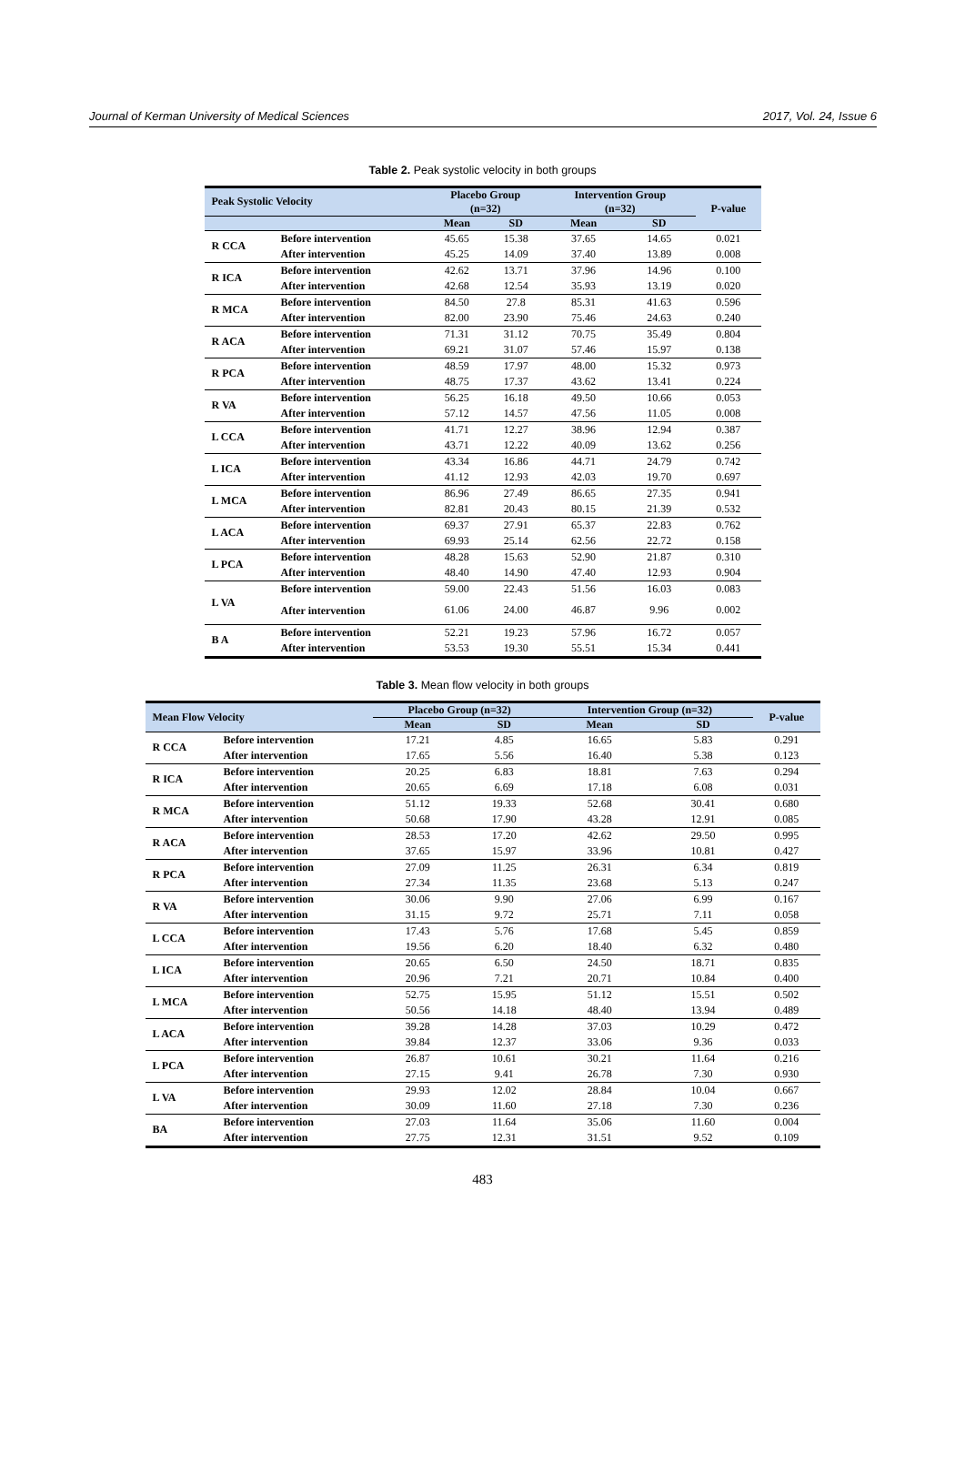Journal of Kerman University of Medical Sciences 2017, Vol. 24, Issue 6
Table 2. Peak systolic velocity in both groups
| Peak Systolic Velocity | | Placebo Group (n=32) | | Intervention Group (n=32) | | P-value |
| --- | --- | --- | --- | --- | --- | --- |
| | | Mean | SD | Mean | SD | |
| R CCA | Before intervention | 45.65 | 15.38 | 37.65 | 14.65 | 0.021 |
| | After intervention | 45.25 | 14.09 | 37.40 | 13.89 | 0.008 |
| R ICA | Before intervention | 42.62 | 13.71 | 37.96 | 14.96 | 0.100 |
| | After intervention | 42.68 | 12.54 | 35.93 | 13.19 | 0.020 |
| R MCA | Before intervention | 84.50 | 27.8 | 85.31 | 41.63 | 0.596 |
| | After intervention | 82.00 | 23.90 | 75.46 | 24.63 | 0.240 |
| R ACA | Before intervention | 71.31 | 31.12 | 70.75 | 35.49 | 0.804 |
| | After intervention | 69.21 | 31.07 | 57.46 | 15.97 | 0.138 |
| R PCA | Before intervention | 48.59 | 17.97 | 48.00 | 15.32 | 0.973 |
| | After intervention | 48.75 | 17.37 | 43.62 | 13.41 | 0.224 |
| R VA | Before intervention | 56.25 | 16.18 | 49.50 | 10.66 | 0.053 |
| | After intervention | 57.12 | 14.57 | 47.56 | 11.05 | 0.008 |
| L CCA | Before intervention | 41.71 | 12.27 | 38.96 | 12.94 | 0.387 |
| | After intervention | 43.71 | 12.22 | 40.09 | 13.62 | 0.256 |
| L ICA | Before intervention | 43.34 | 16.86 | 44.71 | 24.79 | 0.742 |
| | After intervention | 41.12 | 12.93 | 42.03 | 19.70 | 0.697 |
| L MCA | Before intervention | 86.96 | 27.49 | 86.65 | 27.35 | 0.941 |
| | After intervention | 82.81 | 20.43 | 80.15 | 21.39 | 0.532 |
| L ACA | Before intervention | 69.37 | 27.91 | 65.37 | 22.83 | 0.762 |
| | After intervention | 69.93 | 25.14 | 62.56 | 22.72 | 0.158 |
| L PCA | Before intervention | 48.28 | 15.63 | 52.90 | 21.87 | 0.310 |
| | After intervention | 48.40 | 14.90 | 47.40 | 12.93 | 0.904 |
| L VA | Before intervention | 59.00 | 22.43 | 51.56 | 16.03 | 0.083 |
| | After intervention | 61.06 | 24.00 | 46.87 | 9.96 | 0.002 |
| B A | Before intervention | 52.21 | 19.23 | 57.96 | 16.72 | 0.057 |
| | After intervention | 53.53 | 19.30 | 55.51 | 15.34 | 0.441 |
Table 3. Mean flow velocity in both groups
| Mean Flow Velocity | | Placebo Group (n=32) | | Intervention Group (n=32) | | P-value |
| --- | --- | --- | --- | --- | --- | --- |
| | | Mean | SD | Mean | SD | |
| R CCA | Before intervention | 17.21 | 4.85 | 16.65 | 5.83 | 0.291 |
| | After intervention | 17.65 | 5.56 | 16.40 | 5.38 | 0.123 |
| R ICA | Before intervention | 20.25 | 6.83 | 18.81 | 7.63 | 0.294 |
| | After intervention | 20.65 | 6.69 | 17.18 | 6.08 | 0.031 |
| R MCA | Before intervention | 51.12 | 19.33 | 52.68 | 30.41 | 0.680 |
| | After intervention | 50.68 | 17.90 | 43.28 | 12.91 | 0.085 |
| R ACA | Before intervention | 28.53 | 17.20 | 42.62 | 29.50 | 0.995 |
| | After intervention | 37.65 | 15.97 | 33.96 | 10.81 | 0.427 |
| R PCA | Before intervention | 27.09 | 11.25 | 26.31 | 6.34 | 0.819 |
| | After intervention | 27.34 | 11.35 | 23.68 | 5.13 | 0.247 |
| R VA | Before intervention | 30.06 | 9.90 | 27.06 | 6.99 | 0.167 |
| | After intervention | 31.15 | 9.72 | 25.71 | 7.11 | 0.058 |
| L CCA | Before intervention | 17.43 | 5.76 | 17.68 | 5.45 | 0.859 |
| | After intervention | 19.56 | 6.20 | 18.40 | 6.32 | 0.480 |
| L ICA | Before intervention | 20.65 | 6.50 | 24.50 | 18.71 | 0.835 |
| | After intervention | 20.96 | 7.21 | 20.71 | 10.84 | 0.400 |
| L MCA | Before intervention | 52.75 | 15.95 | 51.12 | 15.51 | 0.502 |
| | After intervention | 50.56 | 14.18 | 48.40 | 13.94 | 0.489 |
| L ACA | Before intervention | 39.28 | 14.28 | 37.03 | 10.29 | 0.472 |
| | After intervention | 39.84 | 12.37 | 33.06 | 9.36 | 0.033 |
| L PCA | Before intervention | 26.87 | 10.61 | 30.21 | 11.64 | 0.216 |
| | After intervention | 27.15 | 9.41 | 26.78 | 7.30 | 0.930 |
| L VA | Before intervention | 29.93 | 12.02 | 28.84 | 10.04 | 0.667 |
| | After intervention | 30.09 | 11.60 | 27.18 | 7.30 | 0.236 |
| BA | Before intervention | 27.03 | 11.64 | 35.06 | 11.60 | 0.004 |
| | After intervention | 27.75 | 12.31 | 31.51 | 9.52 | 0.109 |
483